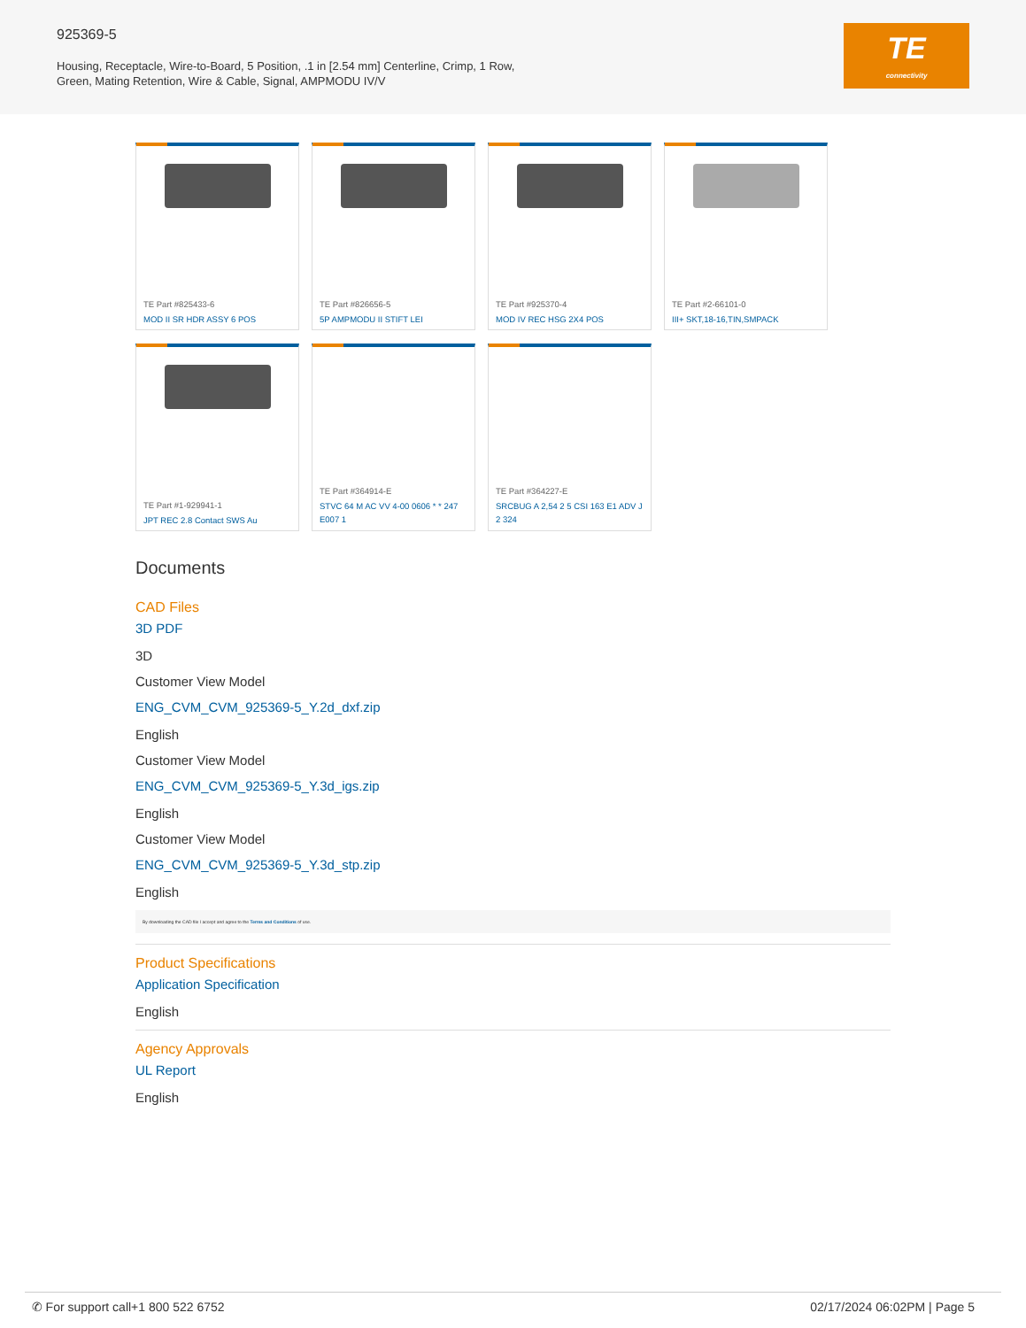925369-5
Housing, Receptacle, Wire-to-Board, 5 Position, .1 in [2.54 mm] Centerline, Crimp, 1 Row, Green, Mating Retention, Wire & Cable, Signal, AMPMODU IV/V
TE
connectivity
TE Part #825433-6
MOD II SR HDR ASSY 6 POS
TE Part #826656-5
5P AMPMODU II STIFT LEI
TE Part #925370-4
MOD IV REC HSG 2X4 POS
TE Part #2-66101-0
III+ SKT,18-16,TIN,SMPACK
TE Part #1-929941-1
JPT REC 2.8 Contact SWS Au
TE Part #364914-E
STVC 64 M AC VV 4-00 0606 * * 247 E007 1
TE Part #364227-E
SRCBUG A 2,54 2 5 CSI 163 E1 ADV J 2 324
Documents
CAD Files
3D PDF
3D
Customer View Model
ENG_CVM_CVM_925369-5_Y.2d_dxf.zip
English
Customer View Model
ENG_CVM_CVM_925369-5_Y.3d_igs.zip
English
Customer View Model
ENG_CVM_CVM_925369-5_Y.3d_stp.zip
English
By downloading the CAD file I accept and agree to the Terms and Conditions of use.
Product Specifications
Application Specification
English
Agency Approvals
UL Report
English
✆ For support call+1 800 522 6752 02/17/2024 06:02PM | Page 5